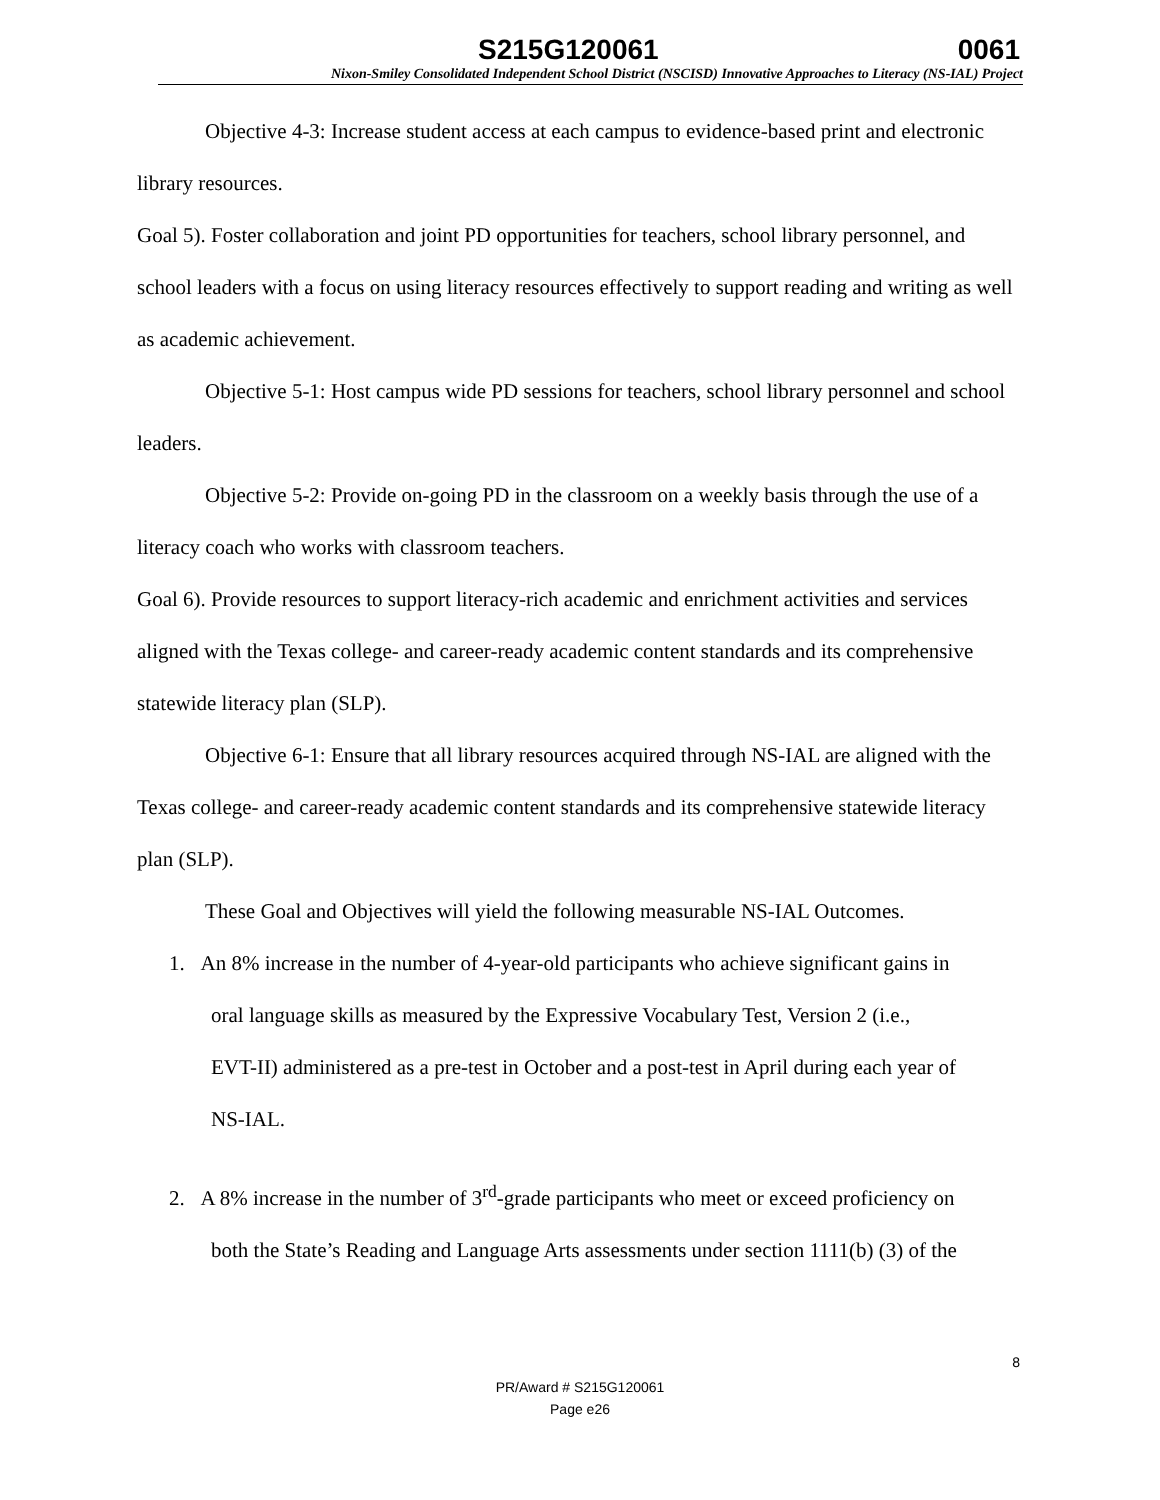S215G120061 0061
Nixon-Smiley Consolidated Independent School District (NSCISD) Innovative Approaches to Literacy (NS-IAL) Project
Objective 4-3: Increase student access at each campus to evidence-based print and electronic library resources.
Goal 5). Foster collaboration and joint PD opportunities for teachers, school library personnel, and school leaders with a focus on using literacy resources effectively to support reading and writing as well as academic achievement.
Objective 5-1: Host campus wide PD sessions for teachers, school library personnel and school leaders.
Objective 5-2: Provide on-going PD in the classroom on a weekly basis through the use of a literacy coach who works with classroom teachers.
Goal 6). Provide resources to support literacy-rich academic and enrichment activities and services aligned with the Texas college- and career-ready academic content standards and its comprehensive statewide literacy plan (SLP).
Objective 6-1: Ensure that all library resources acquired through NS-IAL are aligned with the Texas college- and career-ready academic content standards and its comprehensive statewide literacy plan (SLP).
These Goal and Objectives will yield the following measurable NS-IAL Outcomes.
1. An 8% increase in the number of 4-year-old participants who achieve significant gains in
oral language skills as measured by the Expressive Vocabulary Test, Version 2 (i.e.,
EVT-II) administered as a pre-test in October and a post-test in April during each year of
NS-IAL.
2. A 8% increase in the number of 3<sup>rd</sup>-grade participants who meet or exceed proficiency on
both the State’s Reading and Language Arts assessments under section 1111(b) (3) of the
8
PR/Award # S215G120061
Page e26